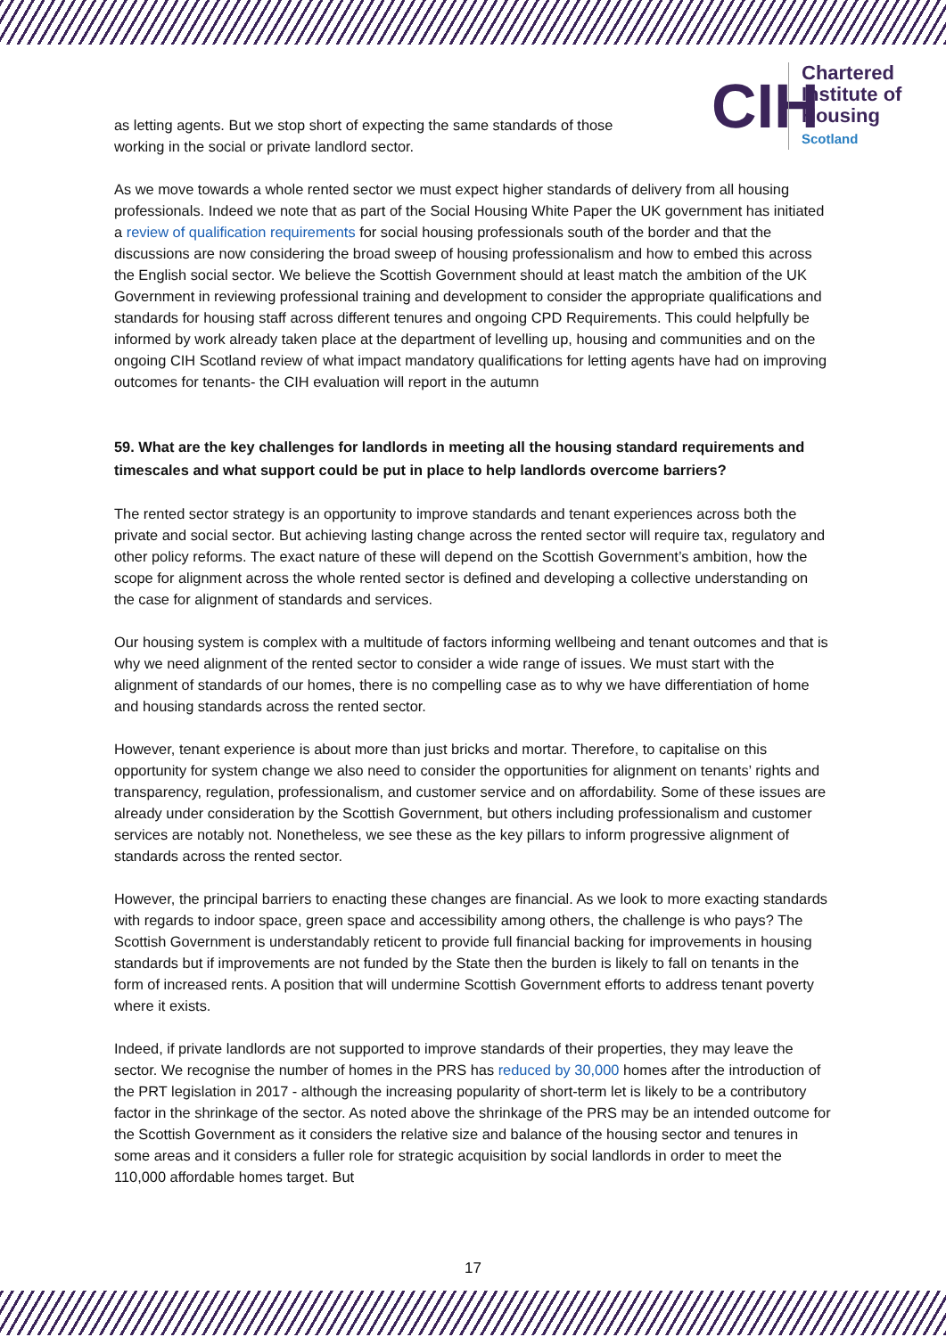CIH
Chartered
Institute of
Housing
Scotland
as letting agents. But we stop short of expecting the same standards of those
working in the social or private landlord sector.
As we move towards a whole rented sector we must expect higher standards of delivery from all housing professionals. Indeed we note that as part of the Social Housing White Paper the UK government has initiated a review of qualification requirements for social housing professionals south of the border and that the discussions are now considering the broad sweep of housing professionalism and how to embed this across the English social sector. We believe the Scottish Government should at least match the ambition of the UK Government in reviewing professional training and development to consider the appropriate qualifications and standards for housing staff across different tenures and ongoing CPD Requirements. This could helpfully be informed by work already taken place at the department of levelling up, housing and communities and on the ongoing CIH Scotland review of what impact mandatory qualifications for letting agents have had on improving outcomes for tenants- the CIH evaluation will report in the autumn
59. What are the key challenges for landlords in meeting all the housing standard requirements and timescales and what support could be put in place to help landlords overcome barriers?
The rented sector strategy is an opportunity to improve standards and tenant experiences across both the private and social sector. But achieving lasting change across the rented sector will require tax, regulatory and other policy reforms. The exact nature of these will depend on the Scottish Government’s ambition, how the scope for alignment across the whole rented sector is defined and developing a collective understanding on the case for alignment of standards and services.
Our housing system is complex with a multitude of factors informing wellbeing and tenant outcomes and that is why we need alignment of the rented sector to consider a wide range of issues. We must start with the alignment of standards of our homes, there is no compelling case as to why we have differentiation of home and housing standards across the rented sector.
However, tenant experience is about more than just bricks and mortar. Therefore, to capitalise on this opportunity for system change we also need to consider the opportunities for alignment on tenants’ rights and transparency, regulation, professionalism, and customer service and on affordability. Some of these issues are already under consideration by the Scottish Government, but others including professionalism and customer services are notably not. Nonetheless, we see these as the key pillars to inform progressive alignment of standards across the rented sector.
However, the principal barriers to enacting these changes are financial. As we look to more exacting standards with regards to indoor space, green space and accessibility among others, the challenge is who pays? The Scottish Government is understandably reticent to provide full financial backing for improvements in housing standards but if improvements are not funded by the State then the burden is likely to fall on tenants in the form of increased rents. A position that will undermine Scottish Government efforts to address tenant poverty where it exists.
Indeed, if private landlords are not supported to improve standards of their properties, they may leave the sector. We recognise the number of homes in the PRS has reduced by 30,000 homes after the introduction of the PRT legislation in 2017 - although the increasing popularity of short-term let is likely to be a contributory factor in the shrinkage of the sector. As noted above the shrinkage of the PRS may be an intended outcome for the Scottish Government as it considers the relative size and balance of the housing sector and tenures in some areas and it considers a fuller role for strategic acquisition by social landlords in order to meet the 110,000 affordable homes target. But
17